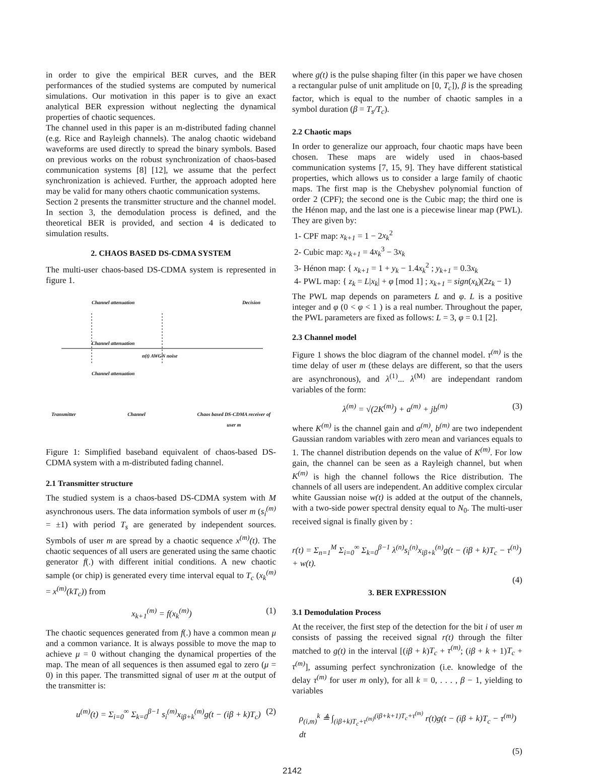in order to give the empirical BER curves, and the BER performances of the studied systems are computed by numerical simulations. Our motivation in this paper is to give an exact analytical BER expression without neglecting the dynamical properties of chaotic sequences.
The channel used in this paper is an m-distributed fading channel (e.g. Rice and Rayleigh channels). The analog chaotic wideband waveforms are used directly to spread the binary symbols. Based on previous works on the robust synchronization of chaos-based communication systems [8] [12], we assume that the perfect synchronization is achieved. Further, the approach adopted here may be valid for many others chaotic communication systems.
Section 2 presents the transmitter structure and the channel model. In section 3, the demodulation process is defined, and the theoretical BER is provided, and section 4 is dedicated to simulation results.
2. CHAOS BASED DS-CDMA SYSTEM
The multi-user chaos-based DS-CDMA system is represented in figure 1.
Channel attenuation Decision
Channel attenuation
n(t) AWGN noise
Channel attenuation
Transmitter Channel Chaos based DS-CDMA receiver of
user m
Figure 1: Simplified baseband equivalent of chaos-based DS-CDMA system with a m-distributed fading channel.
2.1 Transmitter structure
The studied system is a chaos-based DS-CDMA system with M asynchronous users. The data information symbols of user m (s<sub>i</sub><sup>(m)</sup> = ±1) with period T<sub>s</sub> are generated by independent sources. Symbols of user m are spread by a chaotic sequence x<sup>(m)</sup>(t). The chaotic sequences of all users are generated using the same chaotic generator f(.) with different initial conditions. A new chaotic sample (or chip) is generated every time interval equal to T<sub>c</sub> (x<sub>k</sub><sup>(m)</sup> = x<sup>(m)</sup>(kT<sub>c</sub>)) from
x<sub>k+1</sub><sup>(m)</sup> = f(x<sub>k</sub><sup>(m)</sup>) (1)
The chaotic sequences generated from f(.) have a common mean μ and a common variance. It is always possible to move the map to achieve μ = 0 without changing the dynamical properties of the map. The mean of all sequences is then assumed egal to zero (μ = 0) in this paper. The transmitted signal of user m at the output of the transmitter is:
u<sup>(m)</sup>(t) = Σ<sub>i=0</sub><sup>∞</sup> Σ<sub>k=0</sub><sup>β−1</sup> s<sub>i</sub><sup>(m)</sup>x<sub>iβ+k</sub><sup>(m)</sup>g(t − (iβ + k)T<sub>c</sub>) (2)
where g(t) is the pulse shaping filter (in this paper we have chosen a rectangular pulse of unit amplitude on [0, T<sub>c</sub>]), β is the spreading factor, which is equal to the number of chaotic samples in a symbol duration (β = T<sub>s</sub>/T<sub>c</sub>).
2.2 Chaotic maps
In order to generalize our approach, four chaotic maps have been chosen. These maps are widely used in chaos-based communication systems [7, 15, 9]. They have different statistical properties, which allows us to consider a large family of chaotic maps. The first map is the Chebyshev polynomial function of order 2 (CPF); the second one is the Cubic map; the third one is the Hénon map, and the last one is a piecewise linear map (PWL). They are given by:
1- CPF map: x<sub>k+1</sub> = 1 − 2x<sub>k</sub><sup>2</sup>
2- Cubic map: x<sub>k+1</sub> = 4x<sub>k</sub><sup>3</sup> − 3x<sub>k</sub>
3- Hénon map: { x<sub>k+1</sub> = 1 + y<sub>k</sub> − 1.4x<sub>k</sub><sup>2</sup> ; y<sub>k+1</sub> = 0.3x<sub>k</sub>
4- PWL map: { z<sub>k</sub> = L|x<sub>k</sub>| + φ [mod 1] ; x<sub>k+1</sub> = sign(x<sub>k</sub>)(2z<sub>k</sub> − 1)
The PWL map depends on parameters L and φ. L is a positive integer and φ (0 < φ < 1 ) is a real number. Throughout the paper, the PWL parameters are fixed as follows: L = 3, φ = 0.1 [2].
2.3 Channel model
Figure 1 shows the bloc diagram of the channel model. τ<sup>(m)</sup> is the time delay of user m (these delays are different, so that the users are asynchronous), and λ<sup>(1)</sup>... λ<sup>(M)</sup> are independant random variables of the form:
λ<sup>(m)</sup> = √(2K<sup>(m)</sup>) + a<sup>(m)</sup> + jb<sup>(m)</sup> (3)
where K<sup>(m)</sup> is the channel gain and a<sup>(m)</sup>, b<sup>(m)</sup> are two independent Gaussian random variables with zero mean and variances equals to 1. The channel distribution depends on the value of K<sup>(m)</sup>. For low gain, the channel can be seen as a Rayleigh channel, but when K<sup>(m)</sup> is high the channel follows the Rice distribution. The channels of all users are independent. An additive complex circular white Gaussian noise w(t) is added at the output of the channels, with a two-side power spectral density equal to N<sub>0</sub>. The multi-user received signal is finally given by :
r(t) = Σ<sub>n=1</sub><sup>M</sup> Σ<sub>i=0</sub><sup>∞</sup> Σ<sub>k=0</sub><sup>β−1</sup> λ<sup>(n)</sup>s<sub>i</sub><sup>(n)</sup>x<sub>iβ+k</sub><sup>(n)</sup>g(t − (iβ + k)T<sub>c</sub> − τ<sup>(n)</sup>) + w(t).
(4)
3. BER EXPRESSION
3.1 Demodulation Process
At the receiver, the first step of the detection for the bit i of user m consists of passing the received signal r(t) through the filter matched to g(t) in the interval [(iβ + k)T<sub>c</sub> + τ<sup>(m)</sup>; (iβ + k + 1)T<sub>c</sub> + τ<sup>(m)</sup>], assuming perfect synchronization (i.e. knowledge of the delay τ<sup>(m)</sup> for user m only), for all k = 0, . . . , β − 1, yielding to variables
ρ<sub>(i,m)</sub><sup>k</sup> ≜ ∫<sub>(iβ+k)T<sub>c</sub>+τ<sup>(m)</sup></sub><sup>(iβ+k+1)T<sub>c</sub>+τ<sup>(m)</sup></sup> r(t)g(t − (iβ + k)T<sub>c</sub> − τ<sup>(m)</sup>) dt
(5)
2142